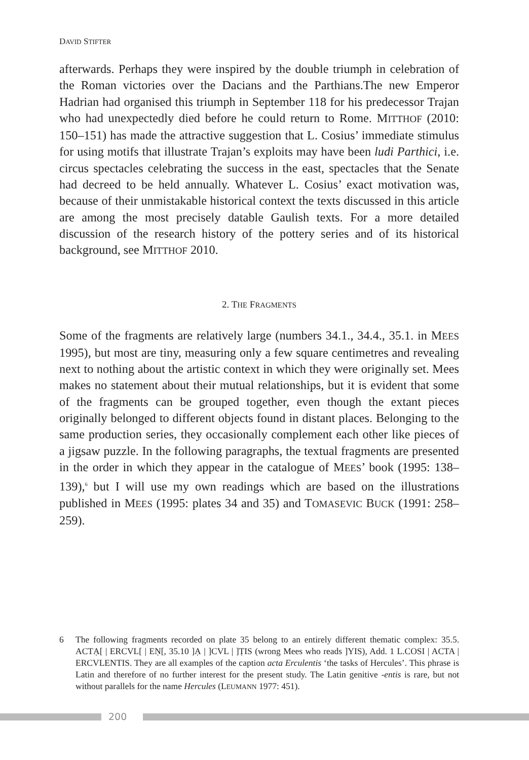DAVID STIFTER
afterwards. Perhaps they were inspired by the double triumph in celebration of the Roman victories over the Dacians and the Parthians.The new Emperor Hadrian had organised this triumph in September 118 for his predecessor Trajan who had unexpectedly died before he could return to Rome. MITTHOF (2010: 150–151) has made the attractive suggestion that L. Cosius’ immediate stimulus for using motifs that illustrate Trajan’s exploits may have been ludi Parthici, i.e. circus spectacles celebrating the success in the east, spectacles that the Senate had decreed to be held annually. Whatever L. Cosius’ exact motivation was, because of their unmistakable historical context the texts discussed in this article are among the most precisely datable Gaulish texts. For a more detailed discussion of the research history of the pottery series and of its historical background, see MITTHOF 2010.
2. THE FRAGMENTS
Some of the fragments are relatively large (numbers 34.1., 34.4., 35.1. in MEES 1995), but most are tiny, measuring only a few square centimetres and revealing next to nothing about the artistic context in which they were originally set. Mees makes no statement about their mutual relationships, but it is evident that some of the fragments can be grouped together, even though the extant pieces originally belonged to different objects found in distant places. Belonging to the same production series, they occasionally complement each other like pieces of a jigsaw puzzle. In the following paragraphs, the textual fragments are presented in the order in which they appear in the catalogue of MEES’ book (1995: 138–139),<sup>6</sup> but I will use my own readings which are based on the illustrations published in MEES (1995: plates 34 and 35) and TOMASEVIC BUCK (1991: 258–259).
6 The following fragments recorded on plate 35 belong to an entirely different thematic complex: 35.5. ACTẠ[ | ERCVL[ | EṆ[, 35.10 ]Ạ | ]CVL | ]ṬIS (wrong Mees who reads ]YIS), Add. 1 L.COSI | ACTA | ERCVLENTIS. They are all examples of the caption acta Erculentis ‘the tasks of Hercules’. This phrase is Latin and therefore of no further interest for the present study. The Latin genitive -entis is rare, but not without parallels for the name Hercules (LEUMANN 1977: 451).
200